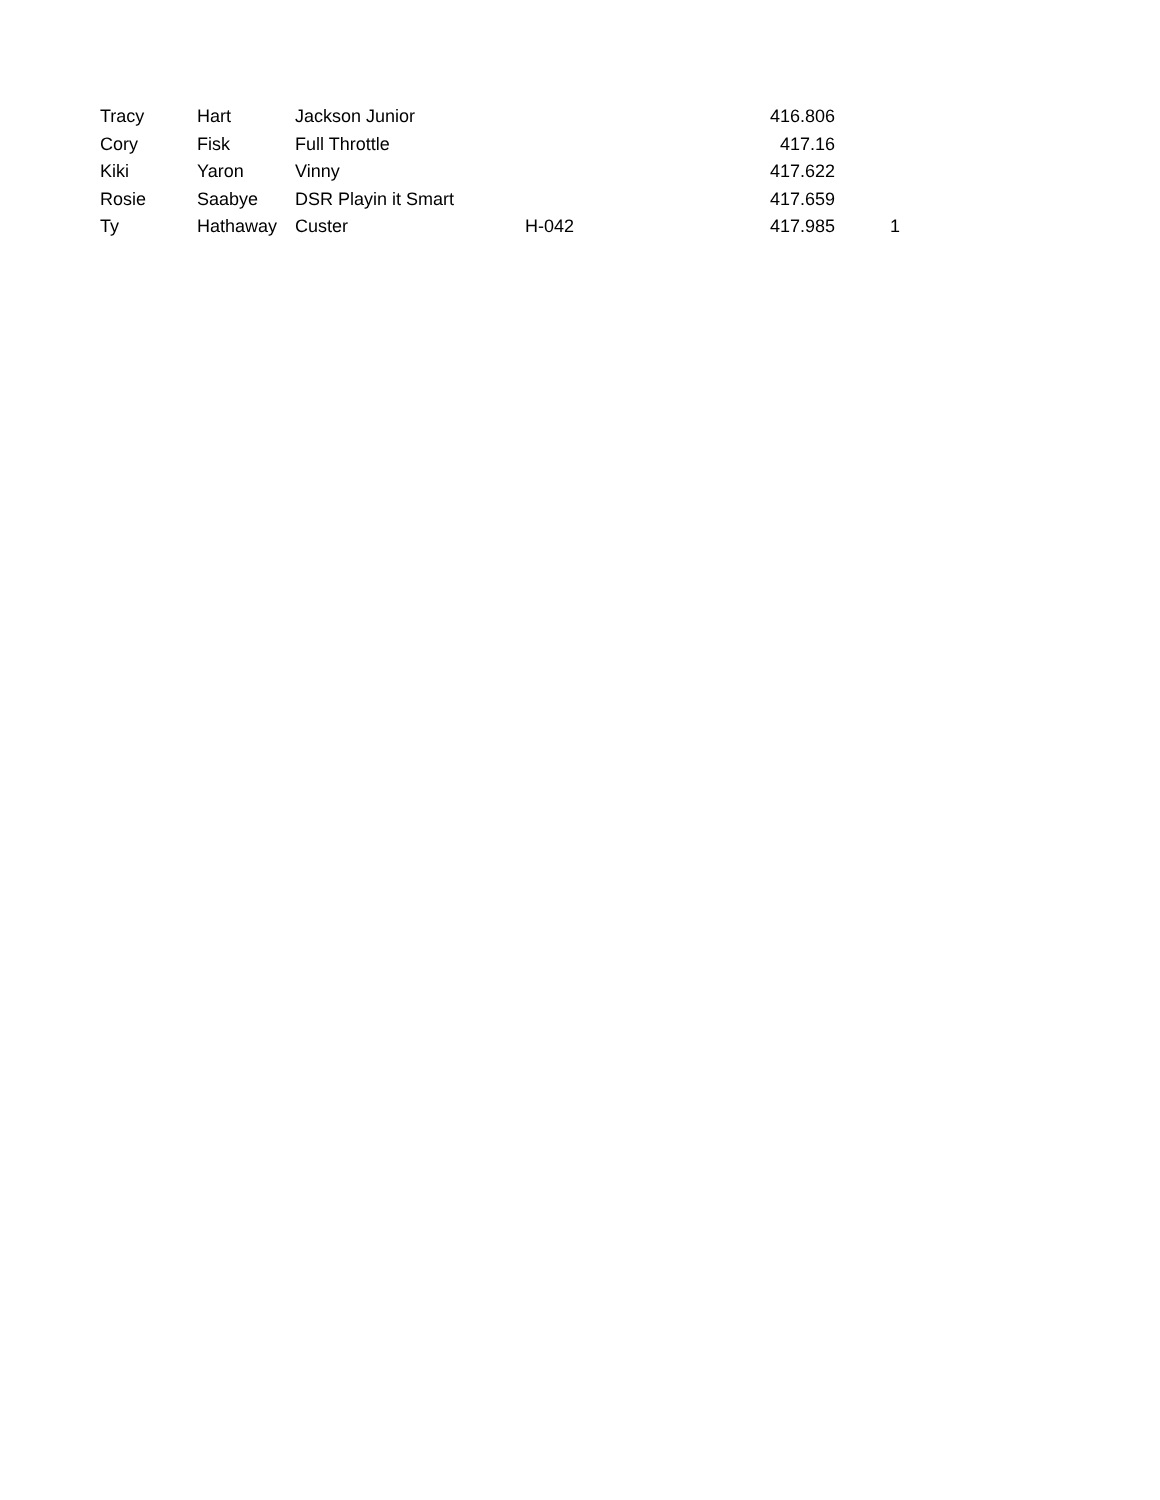| Tracy | Hart | Jackson Junior | | 416.806 | |
| Cory | Fisk | Full Throttle | | 417.16 | |
| Kiki | Yaron | Vinny | | 417.622 | |
| Rosie | Saabye | DSR Playin it Smart | | 417.659 | |
| Ty | Hathaway | Custer | H-042 | 417.985 | 1 |